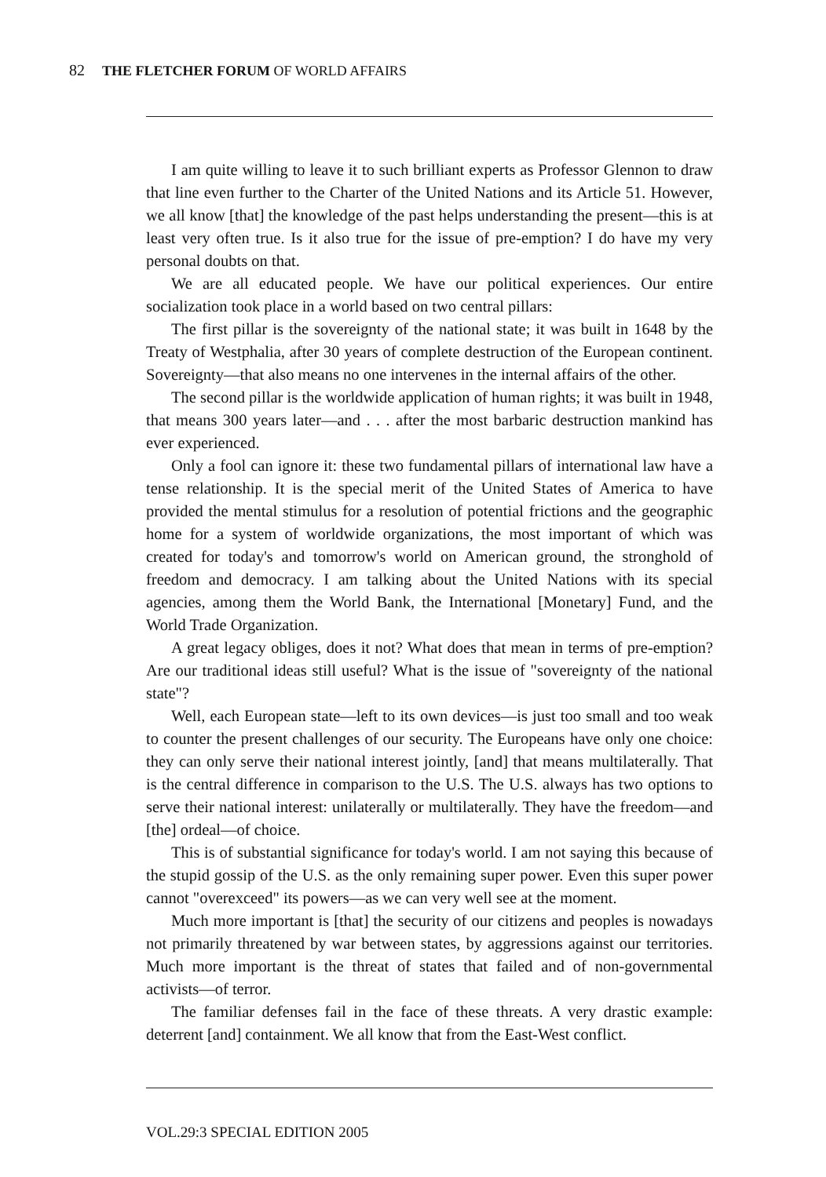82 THE FLETCHER FORUM OF WORLD AFFAIRS
I am quite willing to leave it to such brilliant experts as Professor Glennon to draw that line even further to the Charter of the United Nations and its Article 51. However, we all know [that] the knowledge of the past helps understanding the present—this is at least very often true. Is it also true for the issue of pre-emption? I do have my very personal doubts on that.
We are all educated people. We have our political experiences. Our entire socialization took place in a world based on two central pillars:
The first pillar is the sovereignty of the national state; it was built in 1648 by the Treaty of Westphalia, after 30 years of complete destruction of the European continent. Sovereignty—that also means no one intervenes in the internal affairs of the other.
The second pillar is the worldwide application of human rights; it was built in 1948, that means 300 years later—and . . . after the most barbaric destruction mankind has ever experienced.
Only a fool can ignore it: these two fundamental pillars of international law have a tense relationship. It is the special merit of the United States of America to have provided the mental stimulus for a resolution of potential frictions and the geographic home for a system of worldwide organizations, the most important of which was created for today's and tomorrow's world on American ground, the stronghold of freedom and democracy. I am talking about the United Nations with its special agencies, among them the World Bank, the International [Monetary] Fund, and the World Trade Organization.
A great legacy obliges, does it not? What does that mean in terms of pre-emption? Are our traditional ideas still useful? What is the issue of "sovereignty of the national state"?
Well, each European state—left to its own devices—is just too small and too weak to counter the present challenges of our security. The Europeans have only one choice: they can only serve their national interest jointly, [and] that means multilaterally. That is the central difference in comparison to the U.S. The U.S. always has two options to serve their national interest: unilaterally or multilaterally. They have the freedom—and [the] ordeal—of choice.
This is of substantial significance for today's world. I am not saying this because of the stupid gossip of the U.S. as the only remaining super power. Even this super power cannot "overexceed" its powers—as we can very well see at the moment.
Much more important is [that] the security of our citizens and peoples is nowadays not primarily threatened by war between states, by aggressions against our territories. Much more important is the threat of states that failed and of non-governmental activists—of terror.
The familiar defenses fail in the face of these threats. A very drastic example: deterrent [and] containment. We all know that from the East-West conflict.
VOL.29:3 SPECIAL EDITION 2005